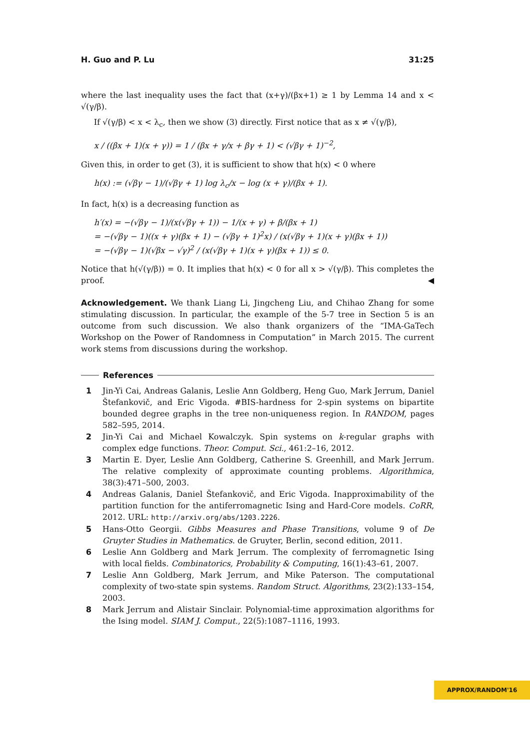H. Guo and P. Lu 31:25
where the last inequality uses the fact that (x+γ)/(βx+1) ≥ 1 by Lemma 14 and x < √(γ/β).
If √(γ/β) < x < λ<sub>c</sub>, then we show (3) directly. First notice that as x ≠ √(γ/β),
x / ((βx + 1)(x + γ)) = 1 / (βx + γ/x + βγ + 1) < (√βγ + 1)<sup>−2</sup>,
Given this, in order to get (3), it is sufficient to show that h(x) < 0 where
h(x) := (√βγ − 1)/(√βγ + 1) log λ<sub>c</sub>/x − log (x + γ)/(βx + 1).
In fact, h(x) is a decreasing function as
h′(x) = −(√βγ − 1)/(x(√βγ + 1)) − 1/(x + γ) + β/(βx + 1)
= −(√βγ − 1)((x + γ)(βx + 1) − (√βγ + 1)<sup>2</sup>x) / (x(√βγ + 1)(x + γ)(βx + 1))
= −(√βγ − 1)(√βx − √γ)<sup>2</sup> / (x(√βγ + 1)(x + γ)(βx + 1)) ≤ 0.
Notice that h(√(γ/β)) = 0. It implies that h(x) < 0 for all x > √(γ/β). This completes the proof. ◀
Acknowledgement. We thank Liang Li, Jingcheng Liu, and Chihao Zhang for some stimulating discussion. In particular, the example of the 5-7 tree in Section 5 is an outcome from such discussion. We also thank organizers of the “IMA-GaTech Workshop on the Power of Randomness in Computation” in March 2015. The current work stems from discussions during the workshop.
References
1 Jin-Yi Cai, Andreas Galanis, Leslie Ann Goldberg, Heng Guo, Mark Jerrum, Daniel Štefankovič, and Eric Vigoda. #BIS-hardness for 2-spin systems on bipartite bounded degree graphs in the tree non-uniqueness region. In RANDOM, pages 582–595, 2014.
2 Jin-Yi Cai and Michael Kowalczyk. Spin systems on k-regular graphs with complex edge functions. Theor. Comput. Sci., 461:2–16, 2012.
3 Martin E. Dyer, Leslie Ann Goldberg, Catherine S. Greenhill, and Mark Jerrum. The relative complexity of approximate counting problems. Algorithmica, 38(3):471–500, 2003.
4 Andreas Galanis, Daniel Štefankovič, and Eric Vigoda. Inapproximability of the partition function for the antiferromagnetic Ising and Hard-Core models. CoRR, 2012. URL: http://arxiv.org/abs/1203.2226.
5 Hans-Otto Georgii. Gibbs Measures and Phase Transitions, volume 9 of De Gruyter Studies in Mathematics. de Gruyter, Berlin, second edition, 2011.
6 Leslie Ann Goldberg and Mark Jerrum. The complexity of ferromagnetic Ising with local fields. Combinatorics, Probability & Computing, 16(1):43–61, 2007.
7 Leslie Ann Goldberg, Mark Jerrum, and Mike Paterson. The computational complexity of two-state spin systems. Random Struct. Algorithms, 23(2):133–154, 2003.
8 Mark Jerrum and Alistair Sinclair. Polynomial-time approximation algorithms for the Ising model. SIAM J. Comput., 22(5):1087–1116, 1993.
APPROX/RANDOM'16